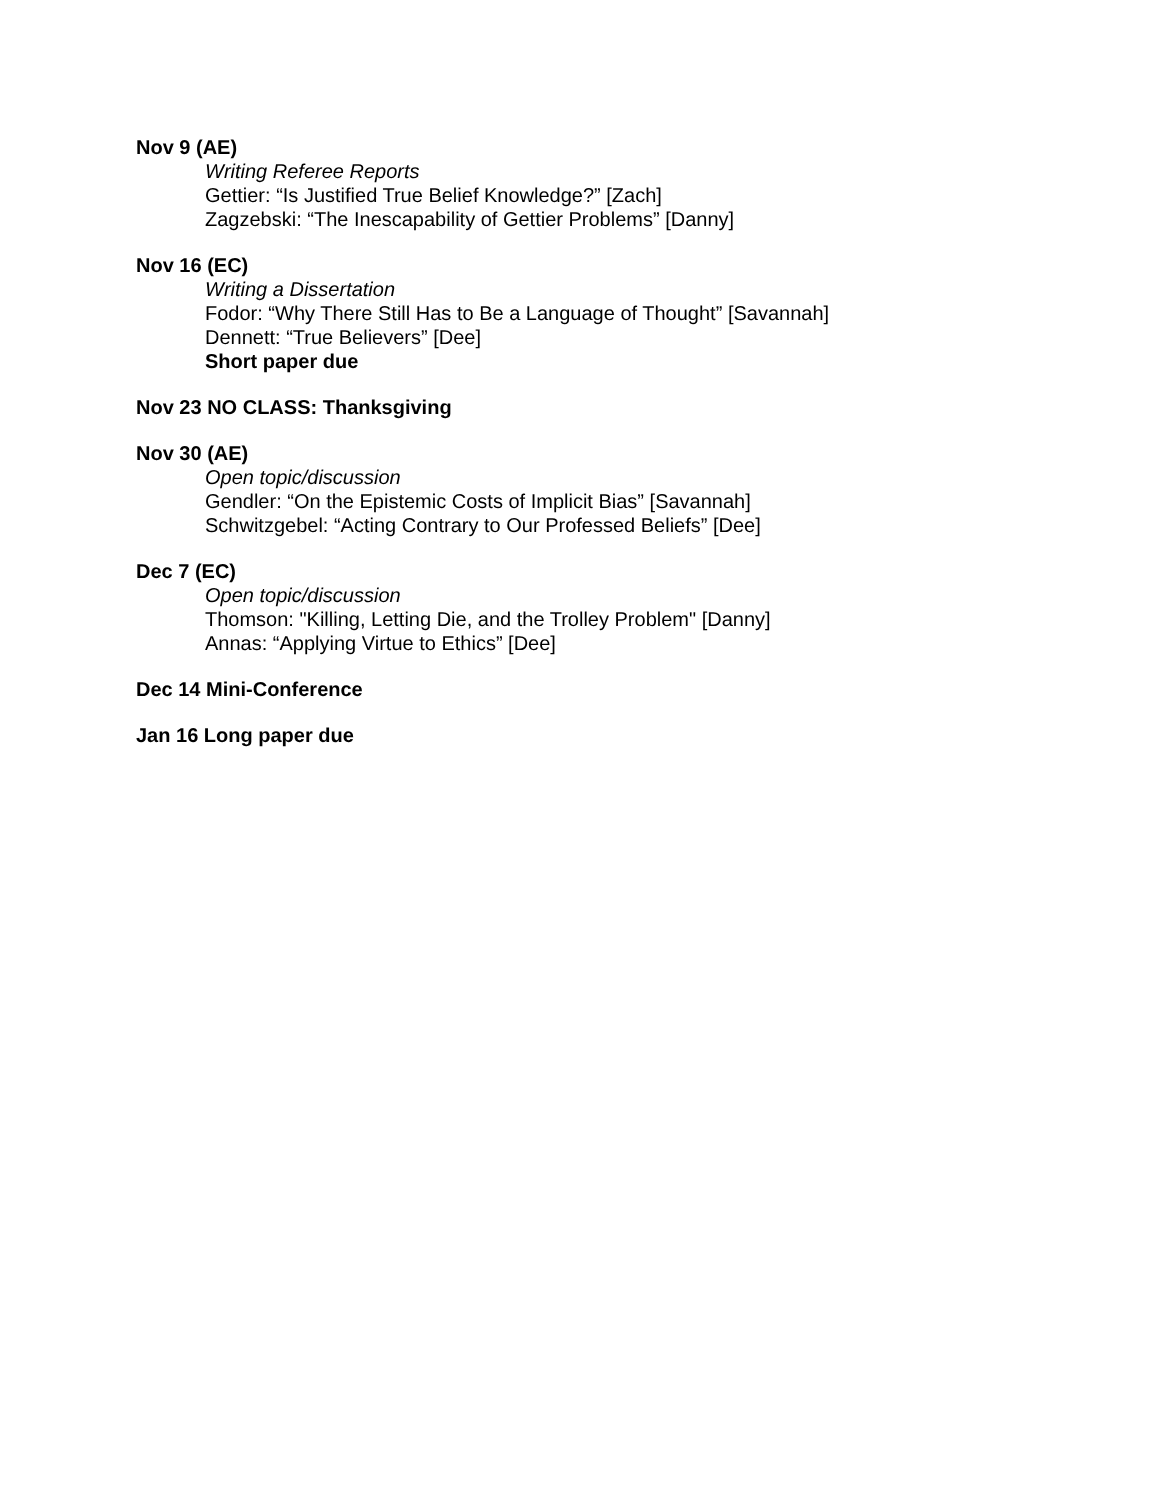Nov 9 (AE)
Writing Referee Reports
Gettier: “Is Justified True Belief Knowledge?” [Zach]
Zagzebski: “The Inescapability of Gettier Problems” [Danny]
Nov 16 (EC)
Writing a Dissertation
Fodor: “Why There Still Has to Be a Language of Thought” [Savannah]
Dennett: “True Believers” [Dee]
Short paper due
Nov 23 NO CLASS: Thanksgiving
Nov 30 (AE)
Open topic/discussion
Gendler: “On the Epistemic Costs of Implicit Bias” [Savannah]
Schwitzgebel: “Acting Contrary to Our Professed Beliefs” [Dee]
Dec 7 (EC)
Open topic/discussion
Thomson: "Killing, Letting Die, and the Trolley Problem" [Danny]
Annas: “Applying Virtue to Ethics” [Dee]
Dec 14 Mini-Conference
Jan 16 Long paper due